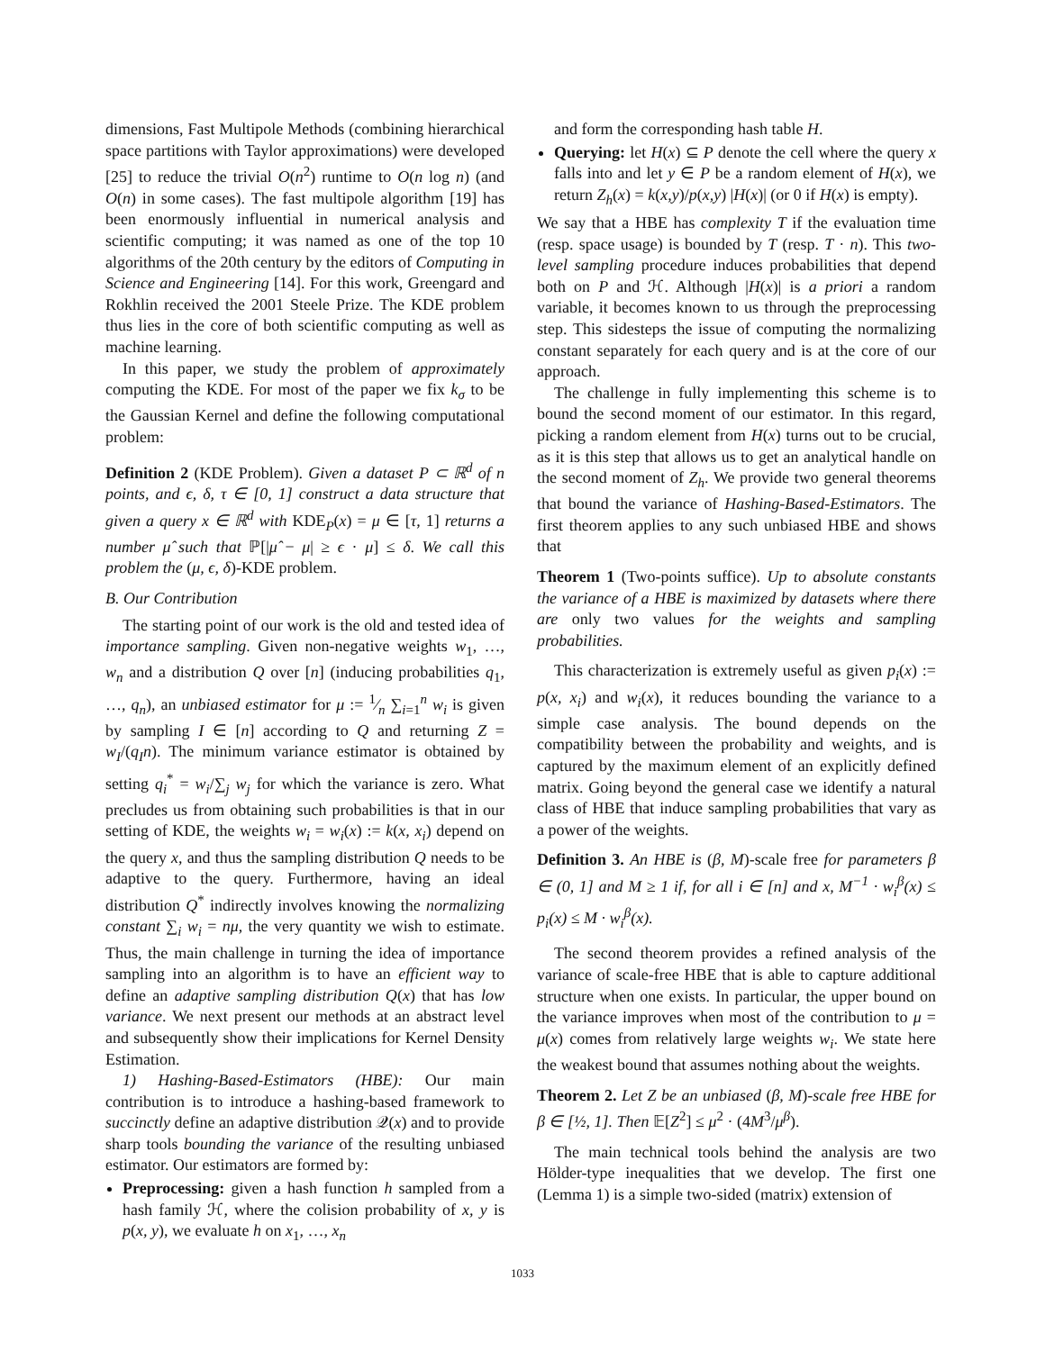dimensions, Fast Multipole Methods (combining hierarchical space partitions with Taylor approximations) were developed [25] to reduce the trivial O(n<sup>2</sup>) runtime to O(n log n) (and O(n) in some cases). The fast multipole algorithm [19] has been enormously influential in numerical analysis and scientific computing; it was named as one of the top 10 algorithms of the 20th century by the editors of Computing in Science and Engineering [14]. For this work, Greengard and Rokhlin received the 2001 Steele Prize. The KDE problem thus lies in the core of both scientific computing as well as machine learning.
In this paper, we study the problem of approximately computing the KDE. For most of the paper we fix k<sub>σ</sub> to be the Gaussian Kernel and define the following computational problem:
Definition 2 (KDE Problem). Given a dataset P ⊂ ℝ<sup>d</sup> of n points, and ϵ, δ, τ ∈ [0, 1] construct a data structure that given a query x ∈ ℝ<sup>d</sup> with KDE<sub>P</sub>(x) = μ ∈ [τ, 1] returns a number μ̂ such that ℙ[|μ̂ − μ| ≥ ϵ · μ] ≤ δ. We call this problem the (μ, ϵ, δ)-KDE problem.
B. Our Contribution
The starting point of our work is the old and tested idea of importance sampling. Given non-negative weights w<sub>1</sub>, …, w<sub>n</sub> and a distribution Q over [n] (inducing probabilities q<sub>1</sub>, …, q<sub>n</sub>), an unbiased estimator for μ := 1⁄n ∑<sub>i=1</sub><sup>n</sup> w<sub>i</sub> is given by sampling I ∈ [n] according to Q and returning Z = w<sub>I</sub>/(q<sub>I</sub>n). The minimum variance estimator is obtained by setting q<sub>i</sub><sup>*</sup> = w<sub>i</sub>/∑<sub>j</sub> w<sub>j</sub> for which the variance is zero. What precludes us from obtaining such probabilities is that in our setting of KDE, the weights w<sub>i</sub> = w<sub>i</sub>(x) := k(x, x<sub>i</sub>) depend on the query x, and thus the sampling distribution Q needs to be adaptive to the query. Furthermore, having an ideal distribution Q<sup>*</sup> indirectly involves knowing the normalizing constant ∑<sub>i</sub> w<sub>i</sub> = nμ, the very quantity we wish to estimate. Thus, the main challenge in turning the idea of importance sampling into an algorithm is to have an efficient way to define an adaptive sampling distribution Q(x) that has low variance. We next present our methods at an abstract level and subsequently show their implications for Kernel Density Estimation.
1) Hashing-Based-Estimators (HBE): Our main contribution is to introduce a hashing-based framework to succinctly define an adaptive distribution 𝒬(x) and to provide sharp tools bounding the variance of the resulting unbiased estimator. Our estimators are formed by:
Preprocessing: given a hash function h sampled from a hash family ℋ, where the colision probability of x, y is p(x, y), we evaluate h on x<sub>1</sub>, …, x<sub>n</sub>
and form the corresponding hash table H.
Querying: let H(x) ⊆ P denote the cell where the query x falls into and let y ∈ P be a random element of H(x), we return Z<sub>h</sub>(x) = k(x,y)/p(x,y) |H(x)| (or 0 if H(x) is empty).
We say that a HBE has complexity T if the evaluation time (resp. space usage) is bounded by T (resp. T · n). This two-level sampling procedure induces probabilities that depend both on P and ℋ. Although |H(x)| is a priori a random variable, it becomes known to us through the preprocessing step. This sidesteps the issue of computing the normalizing constant separately for each query and is at the core of our approach.
The challenge in fully implementing this scheme is to bound the second moment of our estimator. In this regard, picking a random element from H(x) turns out to be crucial, as it is this step that allows us to get an analytical handle on the second moment of Z<sub>h</sub>. We provide two general theorems that bound the variance of Hashing-Based-Estimators. The first theorem applies to any such unbiased HBE and shows that
Theorem 1 (Two-points suffice). Up to absolute constants the variance of a HBE is maximized by datasets where there are only two values for the weights and sampling probabilities.
This characterization is extremely useful as given p<sub>i</sub>(x) := p(x, x<sub>i</sub>) and w<sub>i</sub>(x), it reduces bounding the variance to a simple case analysis. The bound depends on the compatibility between the probability and weights, and is captured by the maximum element of an explicitly defined matrix. Going beyond the general case we identify a natural class of HBE that induce sampling probabilities that vary as a power of the weights.
Definition 3. An HBE is (β, M)-scale free for parameters β ∈ (0, 1] and M ≥ 1 if, for all i ∈ [n] and x, M<sup>−1</sup> · w<sub>i</sub><sup>β</sup>(x) ≤ p<sub>i</sub>(x) ≤ M · w<sub>i</sub><sup>β</sup>(x).
The second theorem provides a refined analysis of the variance of scale-free HBE that is able to capture additional structure when one exists. In particular, the upper bound on the variance improves when most of the contribution to μ = μ(x) comes from relatively large weights w<sub>i</sub>. We state here the weakest bound that assumes nothing about the weights.
Theorem 2. Let Z be an unbiased (β, M)-scale free HBE for β ∈ [½, 1]. Then 𝔼[Z<sup>2</sup>] ≤ μ<sup>2</sup> · (4M<sup>3</sup>/μ<sup>β</sup>).
The main technical tools behind the analysis are two Hölder-type inequalities that we develop. The first one (Lemma 1) is a simple two-sided (matrix) extension of
1033